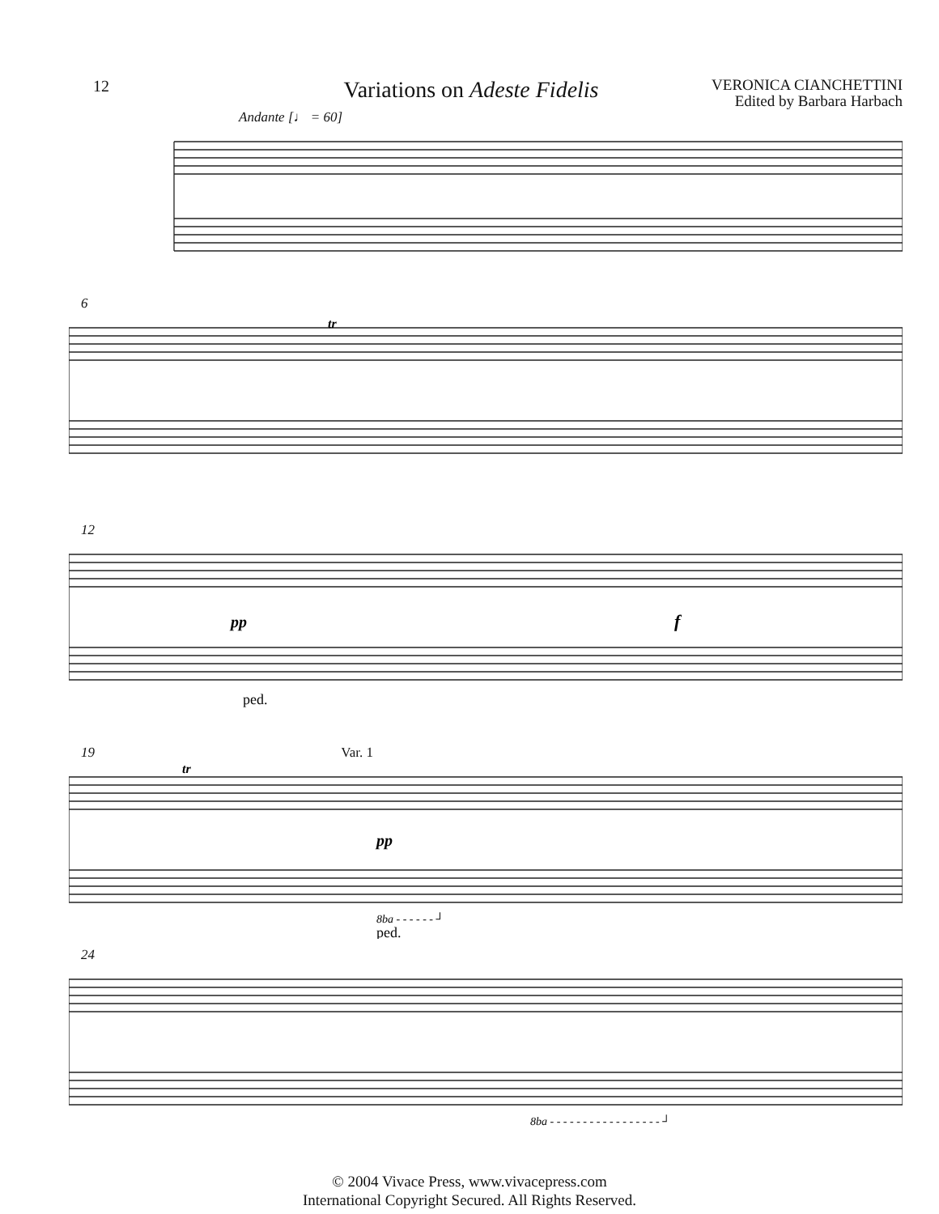12 Variations on Adeste Fidelis VERONICA CIANCHETTINI
Edited by Barbara Harbach
Andante [♩ = 60]
6
tr
12
pp
f
ped.
19 Var. 1
tr
pp
8ba - - - - - - ┘
ped.
24
8ba - - - - - - - - - - - - - - - - - ┘
© 2004 Vivace Press, www.vivacepress.com
International Copyright Secured. All Rights Reserved.